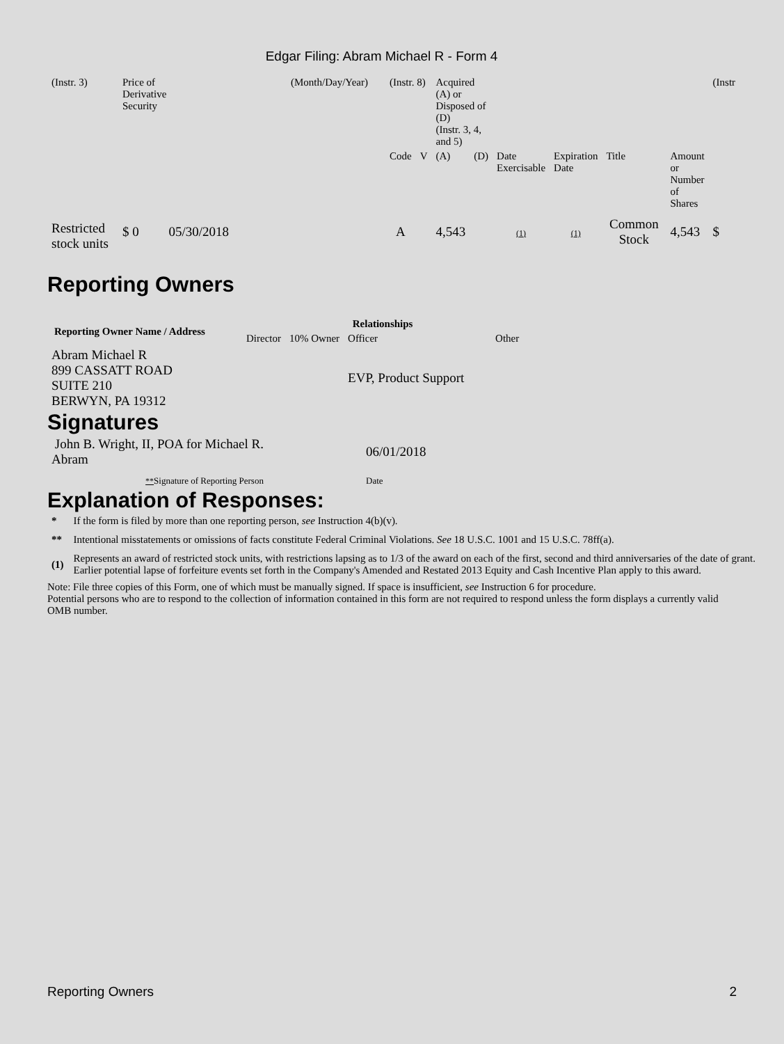Edgar Filing: Abram Michael R - Form 4
| (Instr. 3) | Price of Derivative Security | (Month/Day/Year) | (Instr. 8) | | Acquired (A) or Disposed of (D) (Instr. 3, 4, and 5) | | | | | | (Instr |
| | | | Code | V | (A) | (D) | Date Exercisable | Expiration Date | Title | Amount or Number of Shares | |
| Restricted stock units | $ 0 05/30/2018 | | A | | 4,543 | | (1) | (1) | Common Stock | 4,543 | $ |
Reporting Owners
| Reporting Owner Name / Address | Relationships | | | |
| --- | --- | --- | --- | --- |
| | Director | 10% Owner | Officer | Other |
| Abram Michael R 899 CASSATT ROAD SUITE 210 BERWYN, PA 19312 | | | EVP, Product Support | |
Signatures
| John B. Wright, II, POA for Michael R. Abram | 06/01/2018 |
| ** Signature of Reporting Person | Date |
Explanation of Responses:
| * | If the form is filed by more than one reporting person, see Instruction 4(b)(v). |
| ** | Intentional misstatements or omissions of facts constitute Federal Criminal Violations. See 18 U.S.C. 1001 and 15 U.S.C. 78ff(a). |
| (1) | Represents an award of restricted stock units, with restrictions lapsing as to 1/3 of the award on each of the first, second and third anniversaries of the date of grant. Earlier potential lapse of forfeiture events set forth in the Company's Amended and Restated 2013 Equity and Cash Incentive Plan apply to this award. |
Note: File three copies of this Form, one of which must be manually signed. If space is insufficient, see Instruction 6 for procedure.
Potential persons who are to respond to the collection of information contained in this form are not required to respond unless the form displays a currently valid OMB number.
Reporting Owners 2